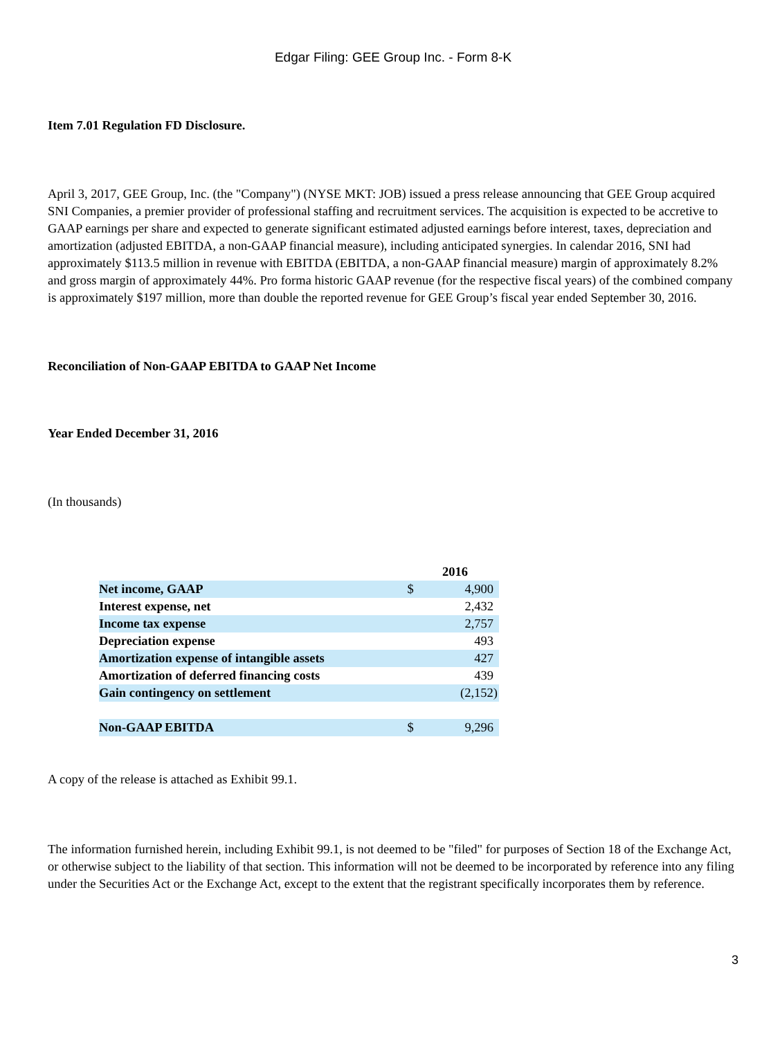Edgar Filing: GEE Group Inc. - Form 8-K
Item 7.01 Regulation FD Disclosure.
April 3, 2017, GEE Group, Inc. (the "Company") (NYSE MKT: JOB) issued a press release announcing that GEE Group acquired SNI Companies, a premier provider of professional staffing and recruitment services. The acquisition is expected to be accretive to GAAP earnings per share and expected to generate significant estimated adjusted earnings before interest, taxes, depreciation and amortization (adjusted EBITDA, a non-GAAP financial measure), including anticipated synergies. In calendar 2016, SNI had approximately $113.5 million in revenue with EBITDA (EBITDA, a non-GAAP financial measure) margin of approximately 8.2% and gross margin of approximately 44%. Pro forma historic GAAP revenue (for the respective fiscal years) of the combined company is approximately $197 million, more than double the reported revenue for GEE Group’s fiscal year ended September 30, 2016.
Reconciliation of Non-GAAP EBITDA to GAAP Net Income
Year Ended December 31, 2016
(In thousands)
| | | 2016 |
| Net income, GAAP | $ | 4,900 |
| Interest expense, net | | 2,432 |
| Income tax expense | | 2,757 |
| Depreciation expense | | 493 |
| Amortization expense of intangible assets | | 427 |
| Amortization of deferred financing costs | | 439 |
| Gain contingency on settlement | | (2,152) |
| Non-GAAP EBITDA | $ | 9,296 |
A copy of the release is attached as Exhibit 99.1.
The information furnished herein, including Exhibit 99.1, is not deemed to be "filed" for purposes of Section 18 of the Exchange Act, or otherwise subject to the liability of that section. This information will not be deemed to be incorporated by reference into any filing under the Securities Act or the Exchange Act, except to the extent that the registrant specifically incorporates them by reference.
3